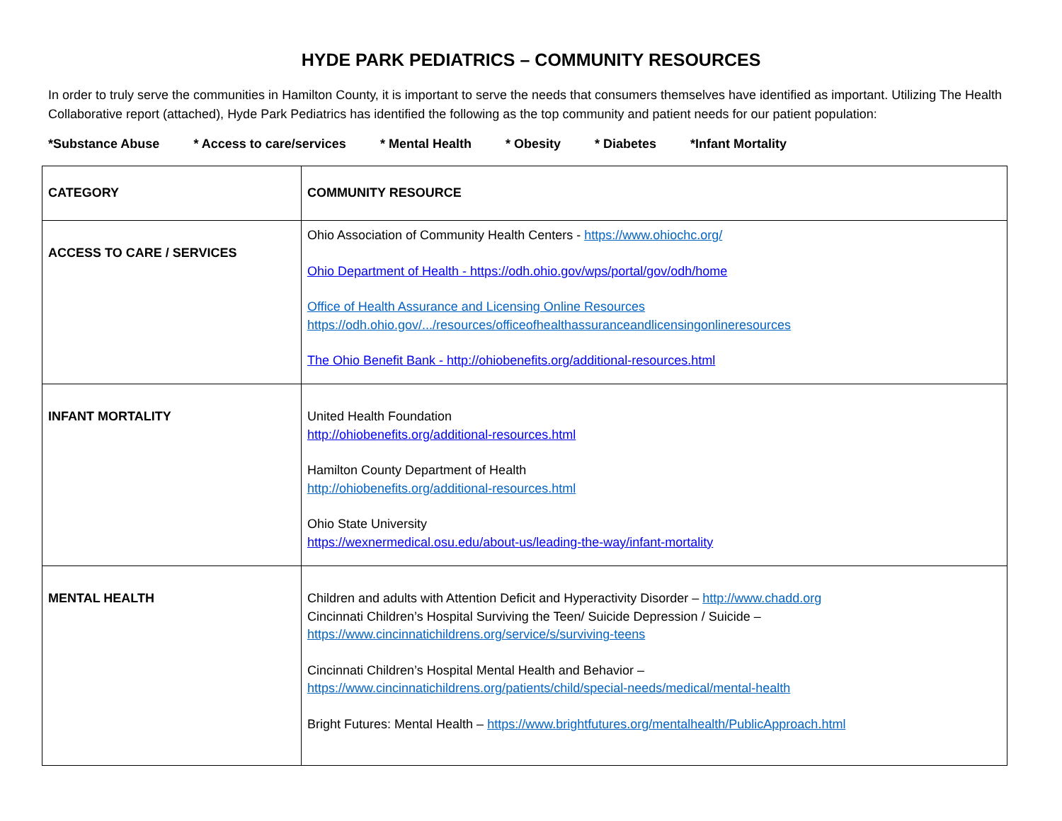HYDE PARK PEDIATRICS – COMMUNITY RESOURCES
In order to truly serve the communities in Hamilton County, it is important to serve the needs that consumers themselves have identified as important. Utilizing The Health Collaborative report (attached), Hyde Park Pediatrics has identified the following as the top community and patient needs for our patient population:
*Substance Abuse * Access to care/services * Mental Health * Obesity * Diabetes *Infant Mortality
| CATEGORY | COMMUNITY RESOURCE |
| --- | --- |
| ACCESS TO CARE / SERVICES | Ohio Association of Community Health Centers - https://www.ohiochc.org/ Ohio Department of Health - https://odh.ohio.gov/wps/portal/gov/odh/home Office of Health Assurance and Licensing Online Resources https://odh.ohio.gov/.../resources/officeofhealthassuranceandlicensingonlineresources The Ohio Benefit Bank - http://ohiobenefits.org/additional-resources.html |
| INFANT MORTALITY | United Health Foundation http://ohiobenefits.org/additional-resources.html Hamilton County Department of Health http://ohiobenefits.org/additional-resources.html Ohio State University https://wexnermedical.osu.edu/about-us/leading-the-way/infant-mortality |
| MENTAL HEALTH | Children and adults with Attention Deficit and Hyperactivity Disorder – http://www.chadd.org Cincinnati Children’s Hospital Surviving the Teen/ Suicide Depression / Suicide – https://www.cincinnatichildrens.org/service/s/surviving-teens Cincinnati Children’s Hospital Mental Health and Behavior – https://www.cincinnatichildrens.org/patients/child/special-needs/medical/mental-health Bright Futures: Mental Health – https://www.brightfutures.org/mentalhealth/PublicApproach.html |